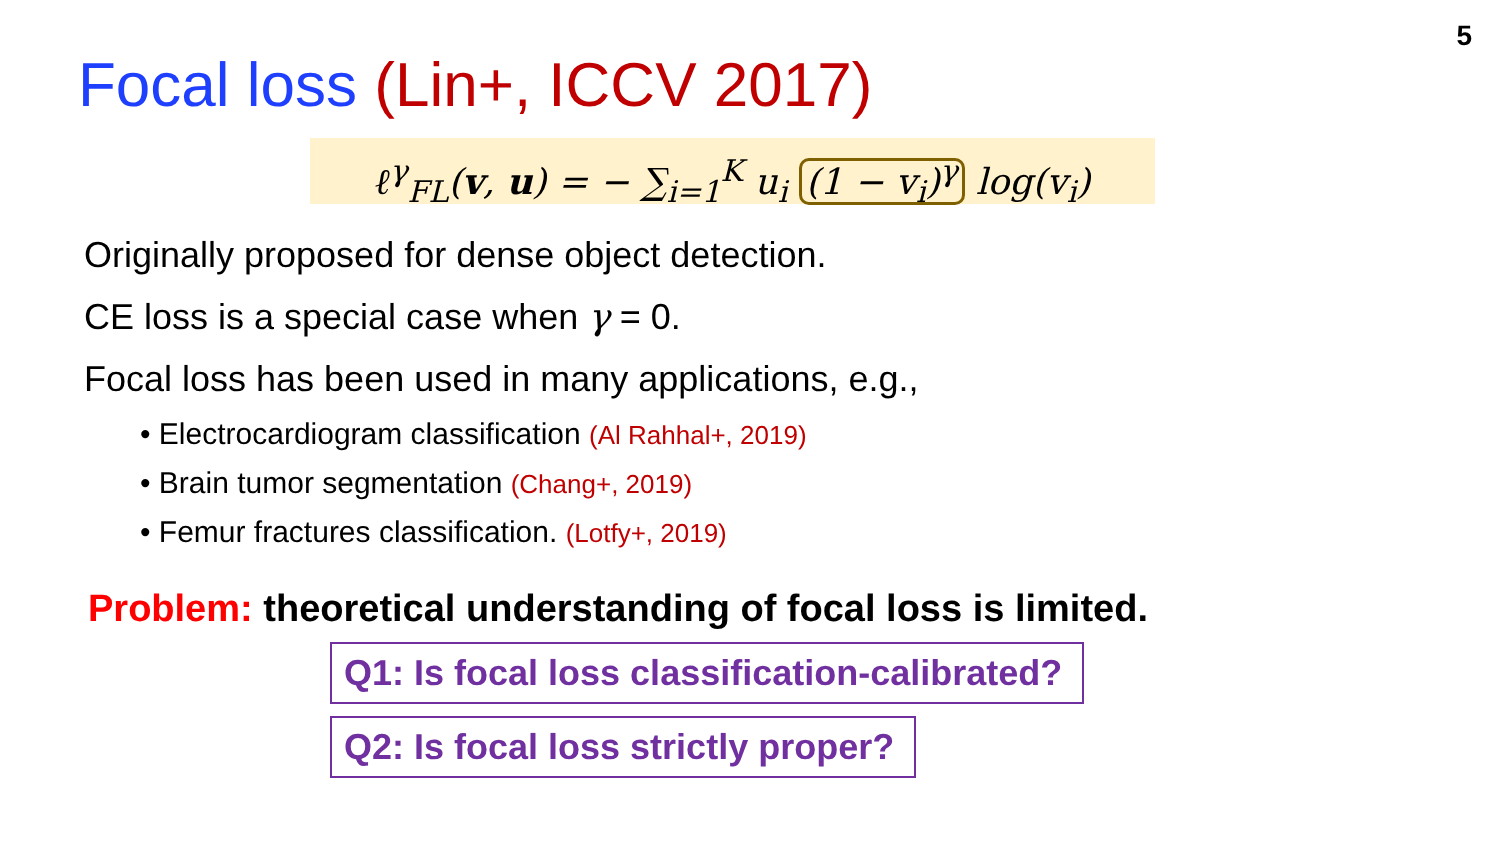5
Focal loss (Lin+, ICCV 2017)
ℓ<sup>γ</sup><sub>FL</sub>(v, u) = − ∑<sub>i=1</sub><sup>K</sup> u<sub>i</sub> (1 − v<sub>i</sub>)<sup>γ</sup> log(v<sub>i</sub>)
Originally proposed for dense object detection.
CE loss is a special case when γ = 0.
Focal loss has been used in many applications, e.g.,
• Electrocardiogram classification (Al Rahhal+, 2019)
• Brain tumor segmentation (Chang+, 2019)
• Femur fractures classification. (Lotfy+, 2019)
Problem: theoretical understanding of focal loss is limited.
Q1: Is focal loss classification-calibrated?
Q2: Is focal loss strictly proper?